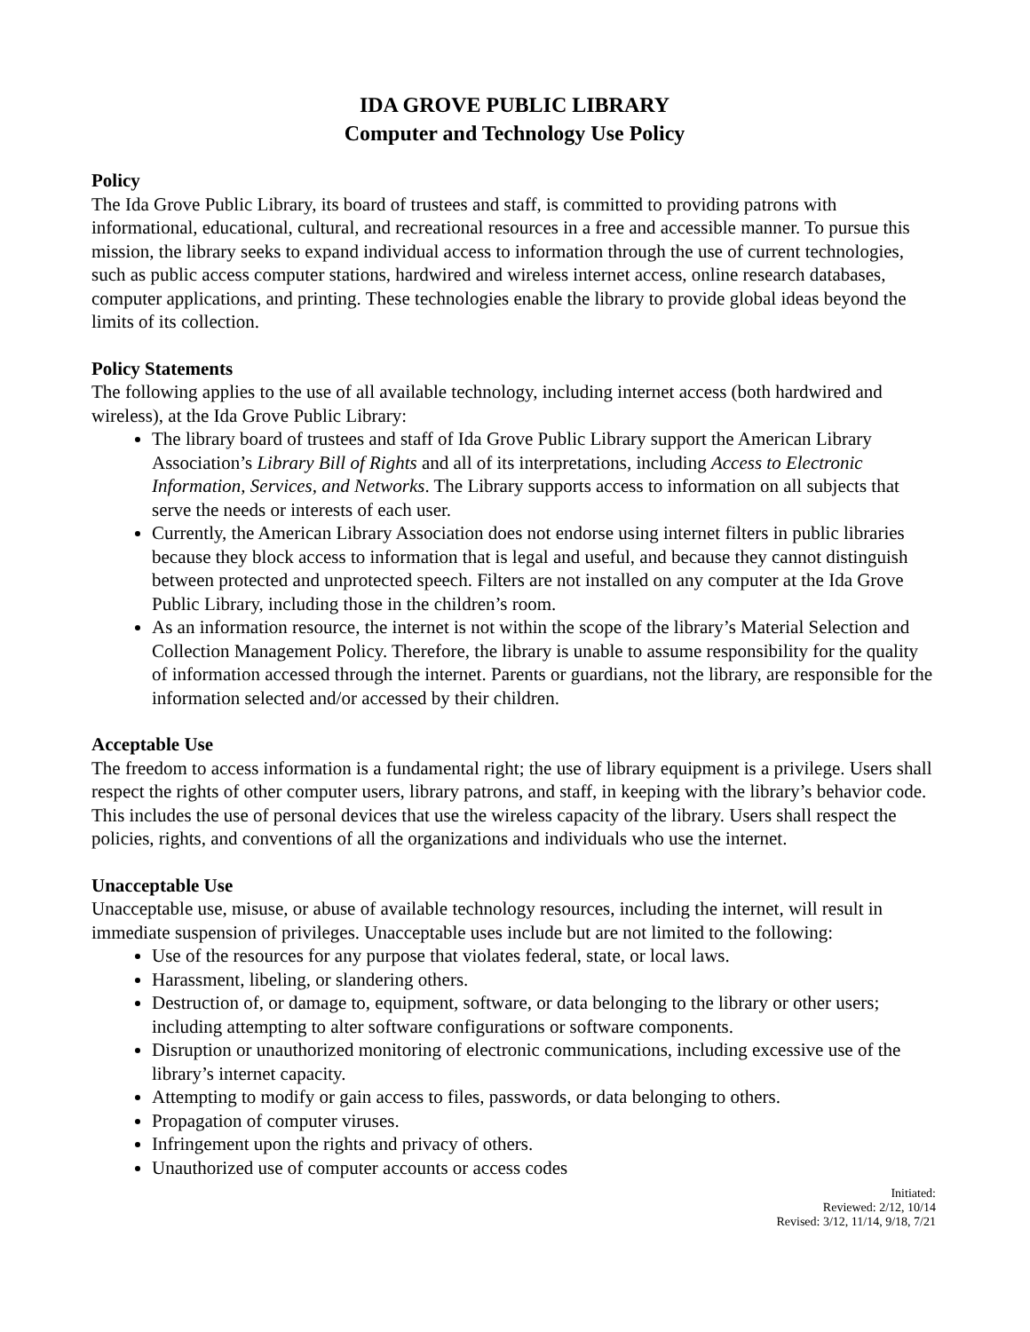IDA GROVE PUBLIC LIBRARY
Computer and Technology Use Policy
Policy
The Ida Grove Public Library, its board of trustees and staff, is committed to providing patrons with informational, educational, cultural, and recreational resources in a free and accessible manner. To pursue this mission, the library seeks to expand individual access to information through the use of current technologies, such as public access computer stations, hardwired and wireless internet access, online research databases, computer applications, and printing. These technologies enable the library to provide global ideas beyond the limits of its collection.
Policy Statements
The following applies to the use of all available technology, including internet access (both hardwired and wireless), at the Ida Grove Public Library:
The library board of trustees and staff of Ida Grove Public Library support the American Library Association’s Library Bill of Rights and all of its interpretations, including Access to Electronic Information, Services, and Networks. The Library supports access to information on all subjects that serve the needs or interests of each user.
Currently, the American Library Association does not endorse using internet filters in public libraries because they block access to information that is legal and useful, and because they cannot distinguish between protected and unprotected speech. Filters are not installed on any computer at the Ida Grove Public Library, including those in the children’s room.
As an information resource, the internet is not within the scope of the library’s Material Selection and Collection Management Policy. Therefore, the library is unable to assume responsibility for the quality of information accessed through the internet. Parents or guardians, not the library, are responsible for the information selected and/or accessed by their children.
Acceptable Use
The freedom to access information is a fundamental right; the use of library equipment is a privilege. Users shall respect the rights of other computer users, library patrons, and staff, in keeping with the library’s behavior code. This includes the use of personal devices that use the wireless capacity of the library. Users shall respect the policies, rights, and conventions of all the organizations and individuals who use the internet.
Unacceptable Use
Unacceptable use, misuse, or abuse of available technology resources, including the internet, will result in immediate suspension of privileges. Unacceptable uses include but are not limited to the following:
Use of the resources for any purpose that violates federal, state, or local laws.
Harassment, libeling, or slandering others.
Destruction of, or damage to, equipment, software, or data belonging to the library or other users; including attempting to alter software configurations or software components.
Disruption or unauthorized monitoring of electronic communications, including excessive use of the library’s internet capacity.
Attempting to modify or gain access to files, passwords, or data belonging to others.
Propagation of computer viruses.
Infringement upon the rights and privacy of others.
Unauthorized use of computer accounts or access codes
Initiated:
Reviewed: 2/12, 10/14
Revised: 3/12, 11/14, 9/18, 7/21